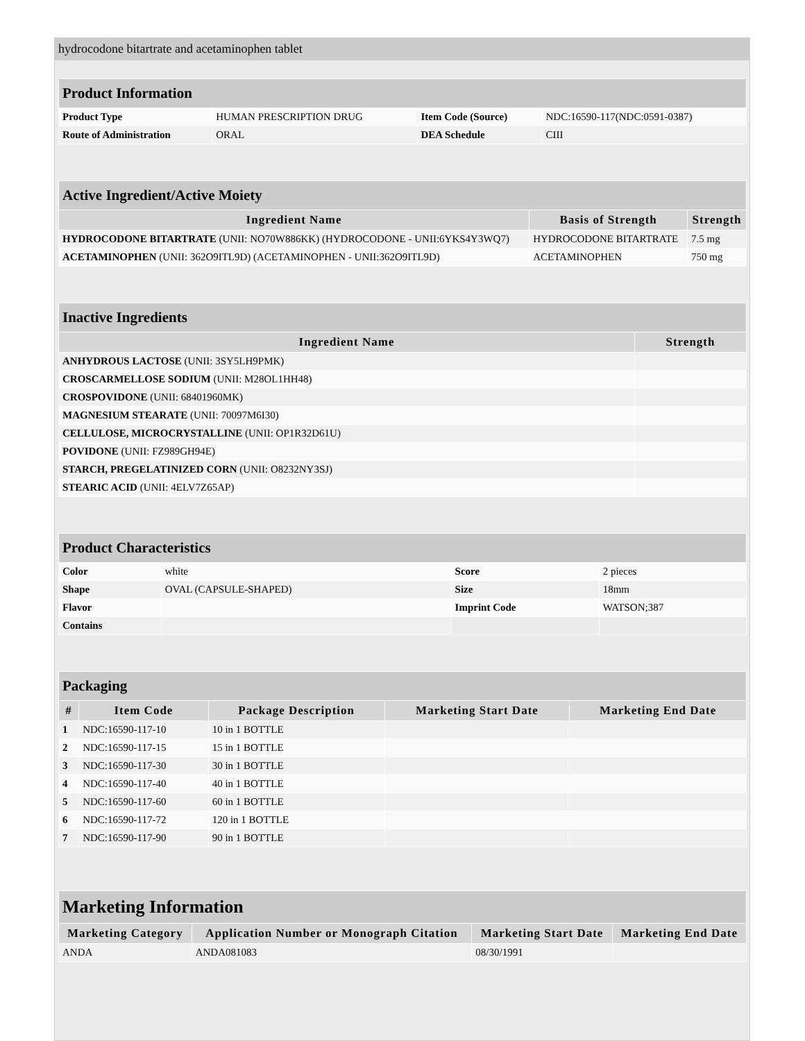hydrocodone bitartrate and acetaminophen tablet
| Product Information | | | |
| --- | --- | --- | --- |
| Product Type | HUMAN PRESCRIPTION DRUG | Item Code (Source) | NDC:16590-117(NDC:0591-0387) |
| Route of Administration | ORAL | DEA Schedule | CIII |
| Active Ingredient/Active Moiety | | |
| --- | --- | --- |
| Ingredient Name | Basis of Strength | Strength |
| HYDROCODONE BITARTRATE (UNII: NO70W886KK) (HYDROCODONE - UNII:6YKS4Y3WQ7) | HYDROCODONE BITARTRATE | 7.5 mg |
| ACETAMINOPHEN (UNII: 362O9ITL9D) (ACETAMINOPHEN - UNII:362O9ITL9D) | ACETAMINOPHEN | 750 mg |
| Inactive Ingredients | |
| --- | --- |
| Ingredient Name | Strength |
| ANHYDROUS LACTOSE (UNII: 3SY5LH9PMK) | |
| CROSCARMELLOSE SODIUM (UNII: M28OL1HH48) | |
| CROSPOVIDONE (UNII: 68401960MK) | |
| MAGNESIUM STEARATE (UNII: 70097M6I30) | |
| CELLULOSE, MICROCRYSTALLINE (UNII: OP1R32D61U) | |
| POVIDONE (UNII: FZ989GH94E) | |
| STARCH, PREGELATINIZED CORN (UNII: O8232NY3SJ) | |
| STEARIC ACID (UNII: 4ELV7Z65AP) | |
| Product Characteristics | | | |
| --- | --- | --- | --- |
| Color | white | Score | 2 pieces |
| Shape | OVAL (CAPSULE-SHAPED) | Size | 18mm |
| Flavor | | Imprint Code | WATSON;387 |
| Contains | | | |
| Packaging | | | | |
| --- | --- | --- | --- | --- |
| # | Item Code | Package Description | Marketing Start Date | Marketing End Date |
| 1 | NDC:16590-117-10 | 10 in 1 BOTTLE | | |
| 2 | NDC:16590-117-15 | 15 in 1 BOTTLE | | |
| 3 | NDC:16590-117-30 | 30 in 1 BOTTLE | | |
| 4 | NDC:16590-117-40 | 40 in 1 BOTTLE | | |
| 5 | NDC:16590-117-60 | 60 in 1 BOTTLE | | |
| 6 | NDC:16590-117-72 | 120 in 1 BOTTLE | | |
| 7 | NDC:16590-117-90 | 90 in 1 BOTTLE | | |
| Marketing Information | | | |
| --- | --- | --- | --- |
| Marketing Category | Application Number or Monograph Citation | Marketing Start Date | Marketing End Date |
| ANDA | ANDA081083 | 08/30/1991 | |